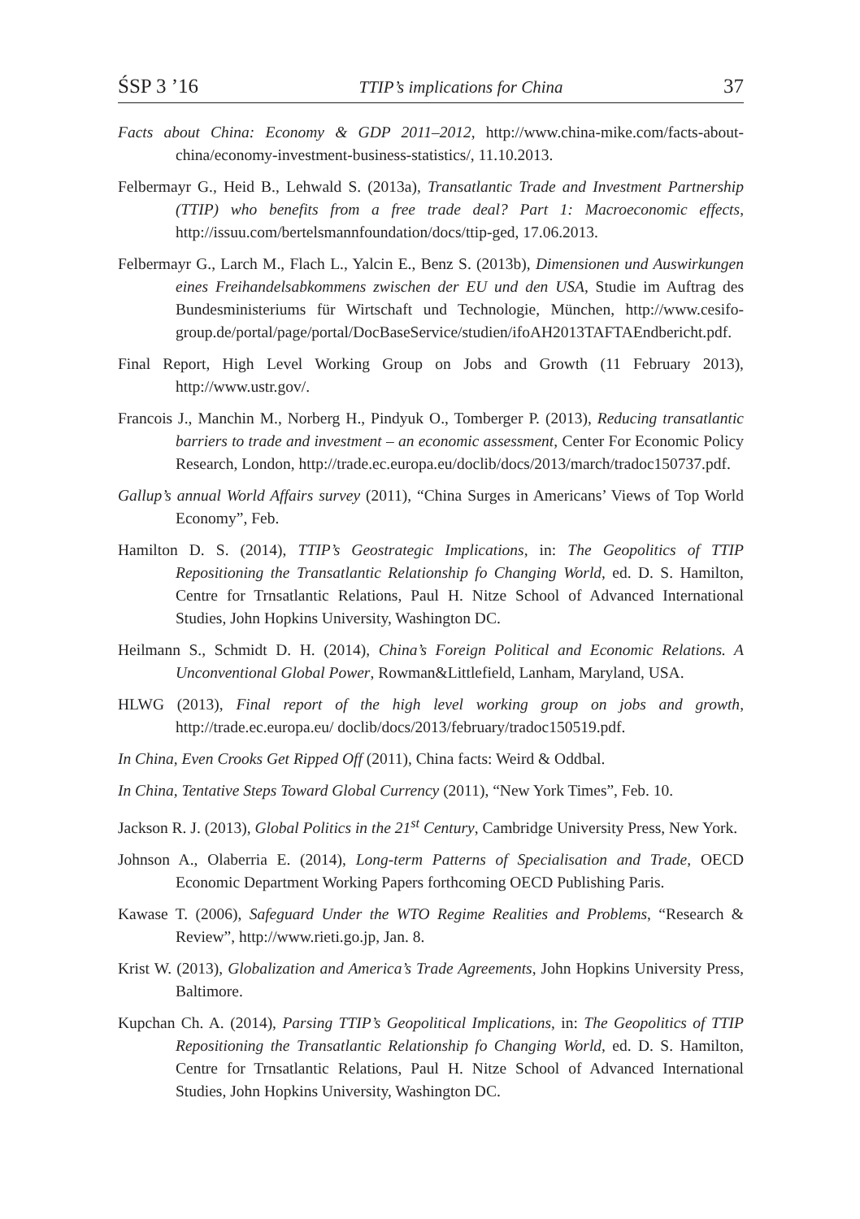ŚSP 3 ’16 TTIP’s implications for China 37
Facts about China: Economy & GDP 2011–2012, http://www.china-mike.com/facts-about-china/economy-investment-business-statistics/, 11.10.2013.
Felbermayr G., Heid B., Lehwald S. (2013a), Transatlantic Trade and Investment Partnership (TTIP) who benefits from a free trade deal? Part 1: Macroeconomic effects, http://issuu.com/bertelsmannfoundation/docs/ttip-ged, 17.06.2013.
Felbermayr G., Larch M., Flach L., Yalcin E., Benz S. (2013b), Dimensionen und Auswirkungen eines Freihandelsabkommens zwischen der EU und den USA, Studie im Auftrag des Bundesministeriums für Wirtschaft und Technologie, München, http://www.cesifo-group.de/portal/page/portal/DocBaseService/studien/ifoAH2013TAFTAEndbericht.pdf.
Final Report, High Level Working Group on Jobs and Growth (11 February 2013), http://www.ustr.gov/.
Francois J., Manchin M., Norberg H., Pindyuk O., Tomberger P. (2013), Reducing transatlantic barriers to trade and investment – an economic assessment, Center For Economic Policy Research, London, http://trade.ec.europa.eu/doclib/docs/2013/march/tradoc150737.pdf.
Gallup’s annual World Affairs survey (2011), “China Surges in Americans’ Views of Top World Economy”, Feb.
Hamilton D. S. (2014), TTIP’s Geostrategic Implications, in: The Geopolitics of TTIP Repositioning the Transatlantic Relationship fo Changing World, ed. D. S. Hamilton, Centre for Trnsatlantic Relations, Paul H. Nitze School of Advanced International Studies, John Hopkins University, Washington DC.
Heilmann S., Schmidt D. H. (2014), China’s Foreign Political and Economic Relations. A Unconventional Global Power, Rowman&Littlefield, Lanham, Maryland, USA.
HLWG (2013), Final report of the high level working group on jobs and growth, http://trade.ec.europa.eu/ doclib/docs/2013/february/tradoc150519.pdf.
In China, Even Crooks Get Ripped Off (2011), China facts: Weird & Oddbal.
In China, Tentative Steps Toward Global Currency (2011), “New York Times”, Feb. 10.
Jackson R. J. (2013), Global Politics in the 21<sup>st</sup> Century, Cambridge University Press, New York.
Johnson A., Olaberria E. (2014), Long-term Patterns of Specialisation and Trade, OECD Economic Department Working Papers forthcoming OECD Publishing Paris.
Kawase T. (2006), Safeguard Under the WTO Regime Realities and Problems, “Research & Review”, http://www.rieti.go.jp, Jan. 8.
Krist W. (2013), Globalization and America’s Trade Agreements, John Hopkins University Press, Baltimore.
Kupchan Ch. A. (2014), Parsing TTIP’s Geopolitical Implications, in: The Geopolitics of TTIP Repositioning the Transatlantic Relationship fo Changing World, ed. D. S. Hamilton, Centre for Trnsatlantic Relations, Paul H. Nitze School of Advanced International Studies, John Hopkins University, Washington DC.